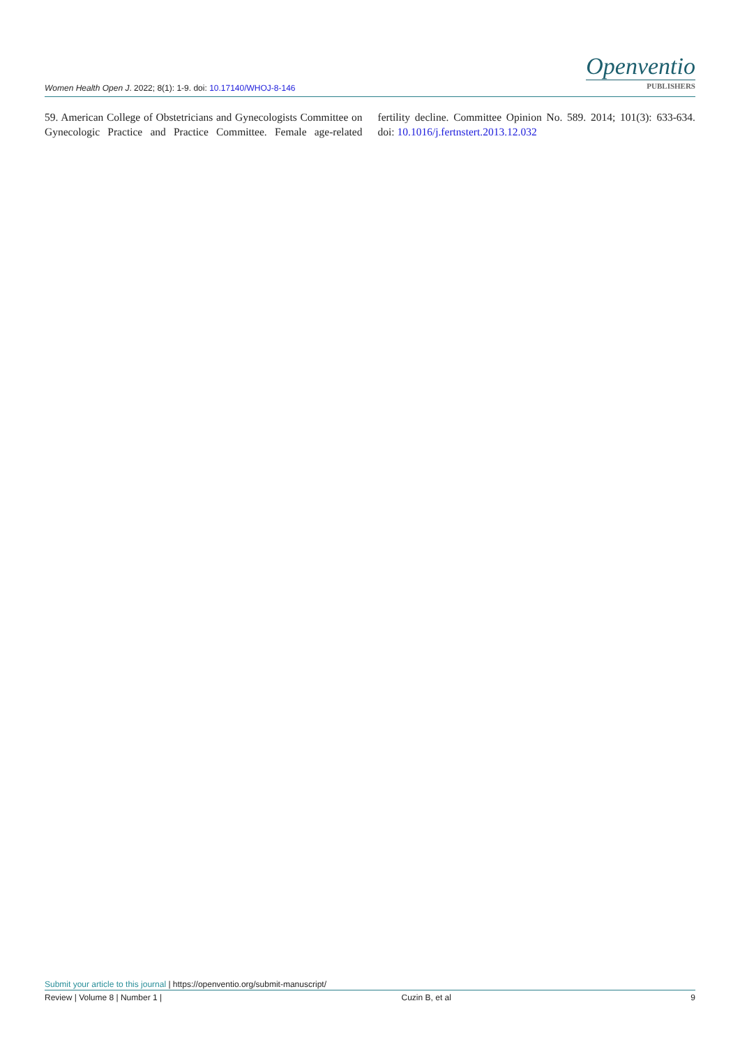Women Health Open J. 2022; 8(1): 1-9. doi: 10.17140/WHOJ-8-146
Openventio
PUBLISHERS
59. American College of Obstetricians and Gynecologists Committee on Gynecologic Practice and Practice Committee. Female age-related fertility decline. Committee Opinion No. 589. 2014; 101(3): 633-634. doi: 10.1016/j.fertnstert.2013.12.032
Submit your article to this journal | https://openventio.org/submit-manuscript/
Review | Volume 8 | Number 1 | Cuzin B, et al 9